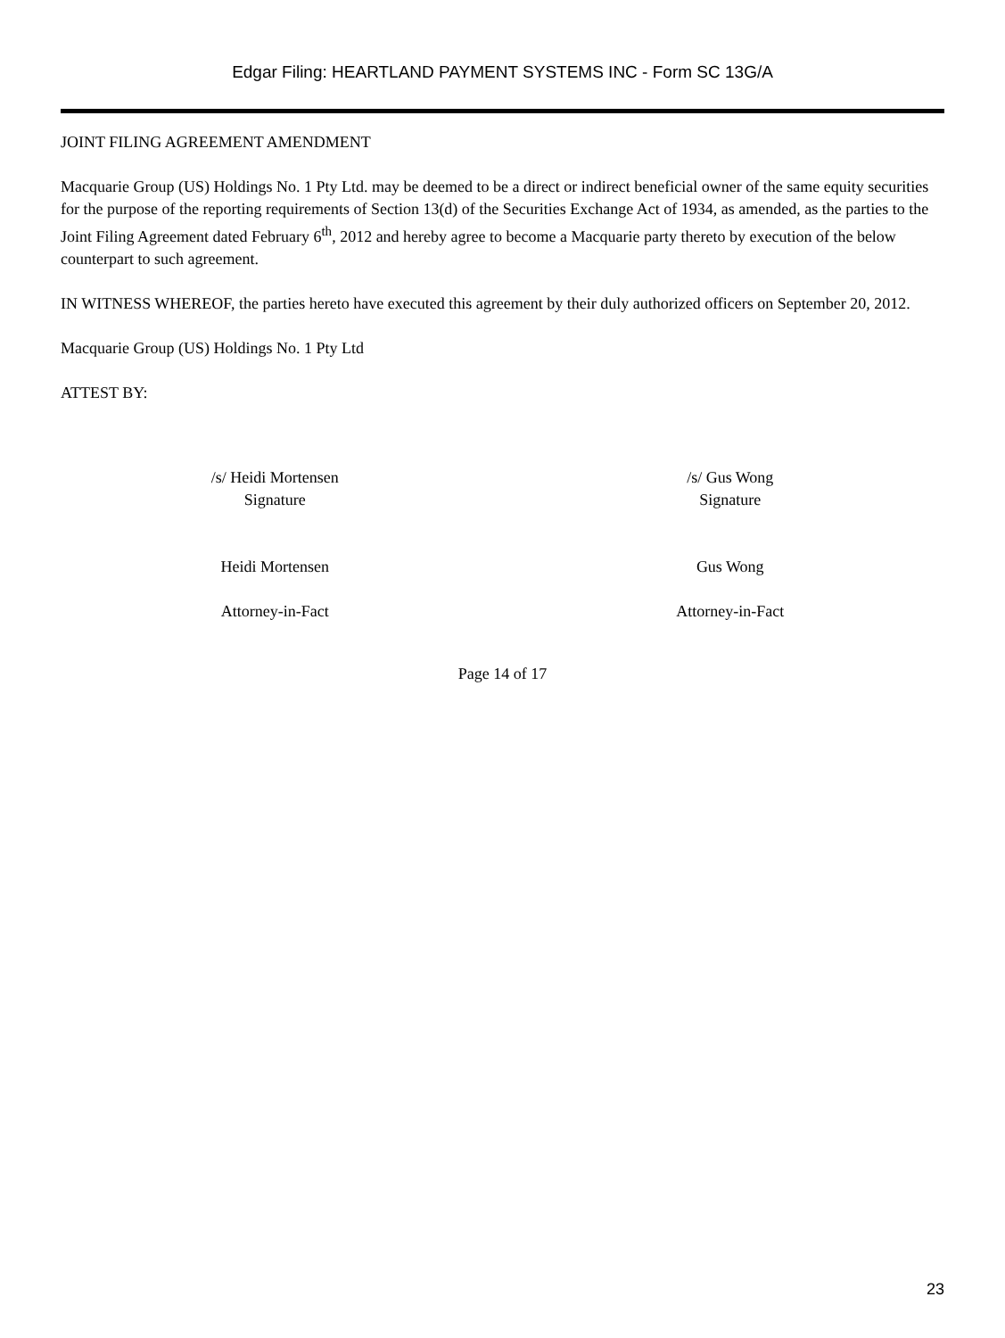Edgar Filing: HEARTLAND PAYMENT SYSTEMS INC - Form SC 13G/A
JOINT FILING AGREEMENT AMENDMENT
Macquarie Group (US) Holdings No. 1 Pty Ltd. may be deemed to be a direct or indirect beneficial owner of the same equity securities for the purpose of the reporting requirements of Section 13(d) of the Securities Exchange Act of 1934, as amended, as the parties to the Joint Filing Agreement dated February 6<sup>th</sup>, 2012 and hereby agree to become a Macquarie party thereto by execution of the below counterpart to such agreement.
IN WITNESS WHEREOF, the parties hereto have executed this agreement by their duly authorized officers on September 20, 2012.
Macquarie Group (US) Holdings No. 1 Pty Ltd
ATTEST BY:
/s/ Heidi Mortensen
Signature
Heidi Mortensen
Attorney-in-Fact
/s/ Gus Wong
Signature
Gus Wong
Attorney-in-Fact
Page 14 of 17
23